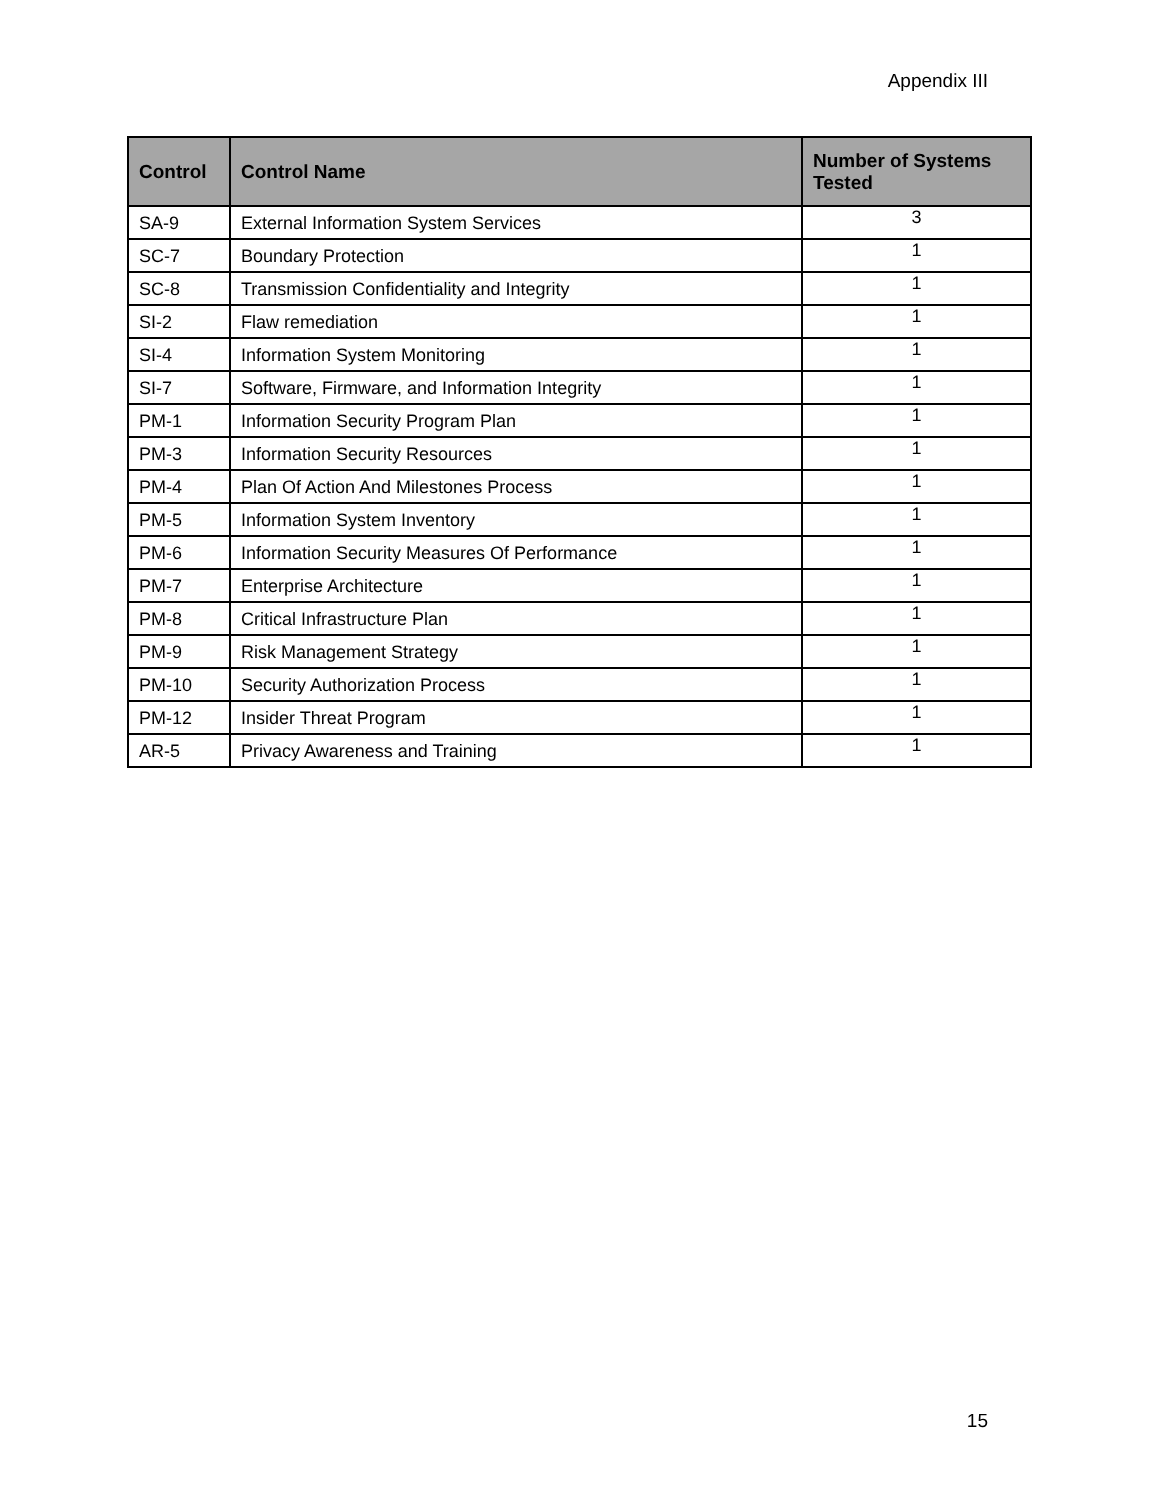Appendix III
| Control | Control Name | Number of Systems Tested |
| --- | --- | --- |
| SA-9 | External Information System Services | 3 |
| SC-7 | Boundary Protection | 1 |
| SC-8 | Transmission Confidentiality and Integrity | 1 |
| SI-2 | Flaw remediation | 1 |
| SI-4 | Information System Monitoring | 1 |
| SI-7 | Software, Firmware, and Information Integrity | 1 |
| PM-1 | Information Security Program Plan | 1 |
| PM-3 | Information Security Resources | 1 |
| PM-4 | Plan Of Action And Milestones Process | 1 |
| PM-5 | Information System Inventory | 1 |
| PM-6 | Information Security Measures Of Performance | 1 |
| PM-7 | Enterprise Architecture | 1 |
| PM-8 | Critical Infrastructure Plan | 1 |
| PM-9 | Risk Management Strategy | 1 |
| PM-10 | Security Authorization Process | 1 |
| PM-12 | Insider Threat Program | 1 |
| AR-5 | Privacy Awareness and Training | 1 |
15